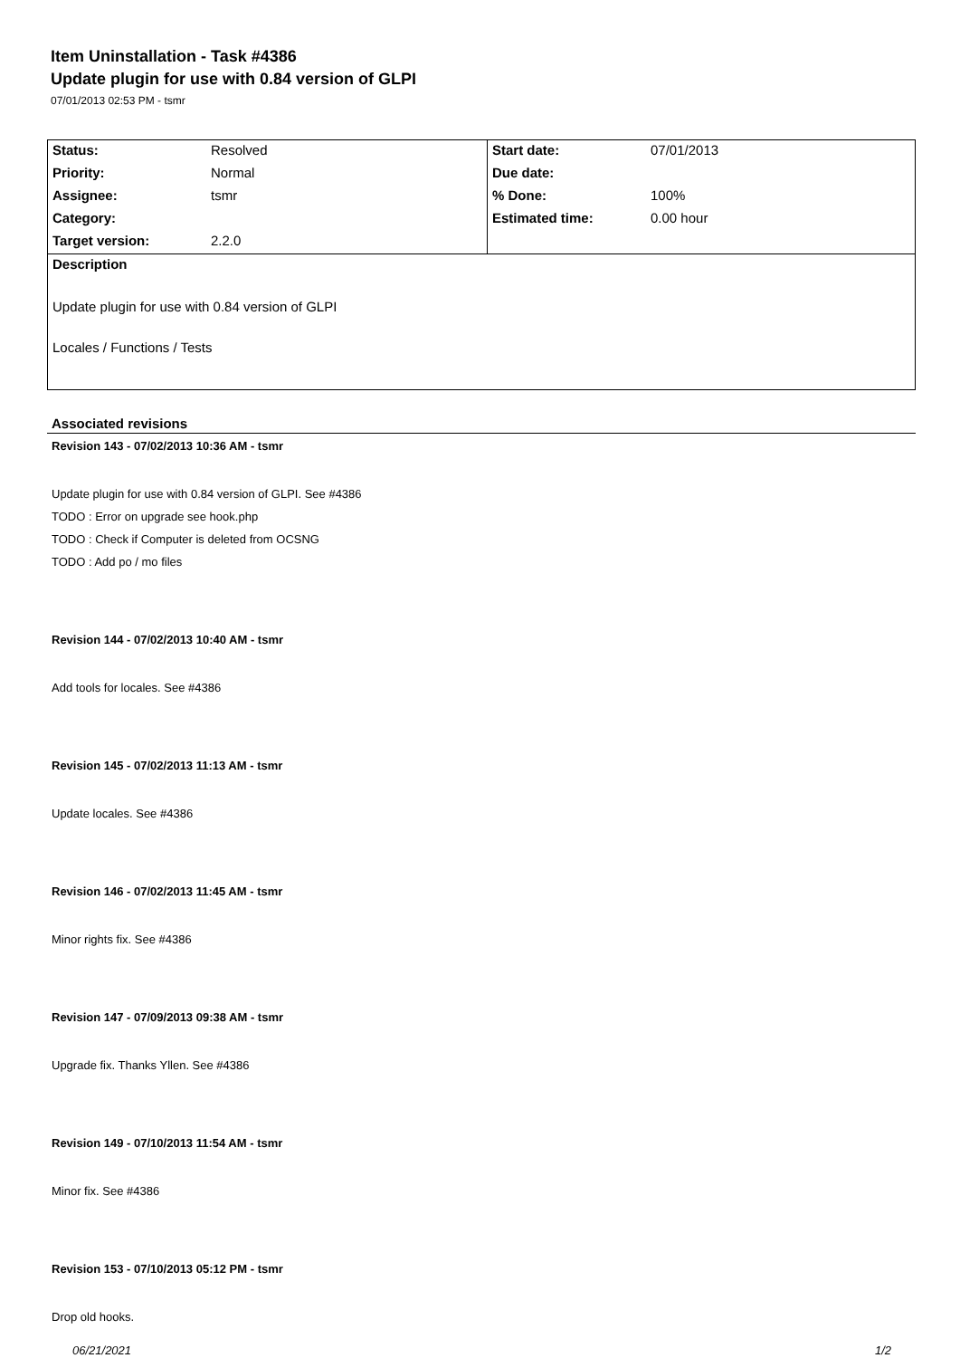Item Uninstallation - Task #4386
Update plugin for use with 0.84 version of GLPI
07/01/2013 02:53 PM - tsmr
| Status: | Resolved | Start date: | 07/01/2013 |
| Priority: | Normal | Due date: | |
| Assignee: | tsmr | % Done: | 100% |
| Category: | | Estimated time: | 0.00 hour |
| Target version: | 2.2.0 | | |
Description
Update plugin for use with 0.84 version of GLPI
Locales / Functions / Tests
Associated revisions
Revision 143 - 07/02/2013 10:36 AM - tsmr
Update plugin for use with 0.84 version of GLPI. See #4386
TODO : Error on upgrade see hook.php
TODO : Check if Computer is deleted from OCSNG
TODO : Add po / mo files
Revision 144 - 07/02/2013 10:40 AM - tsmr
Add tools for locales. See #4386
Revision 145 - 07/02/2013 11:13 AM - tsmr
Update locales. See #4386
Revision 146 - 07/02/2013 11:45 AM - tsmr
Minor rights fix. See #4386
Revision 147 - 07/09/2013 09:38 AM - tsmr
Upgrade fix. Thanks Yllen. See #4386
Revision 149 - 07/10/2013 11:54 AM - tsmr
Minor fix. See #4386
Revision 153 - 07/10/2013 05:12 PM - tsmr
Drop old hooks.
06/21/2021 1/2